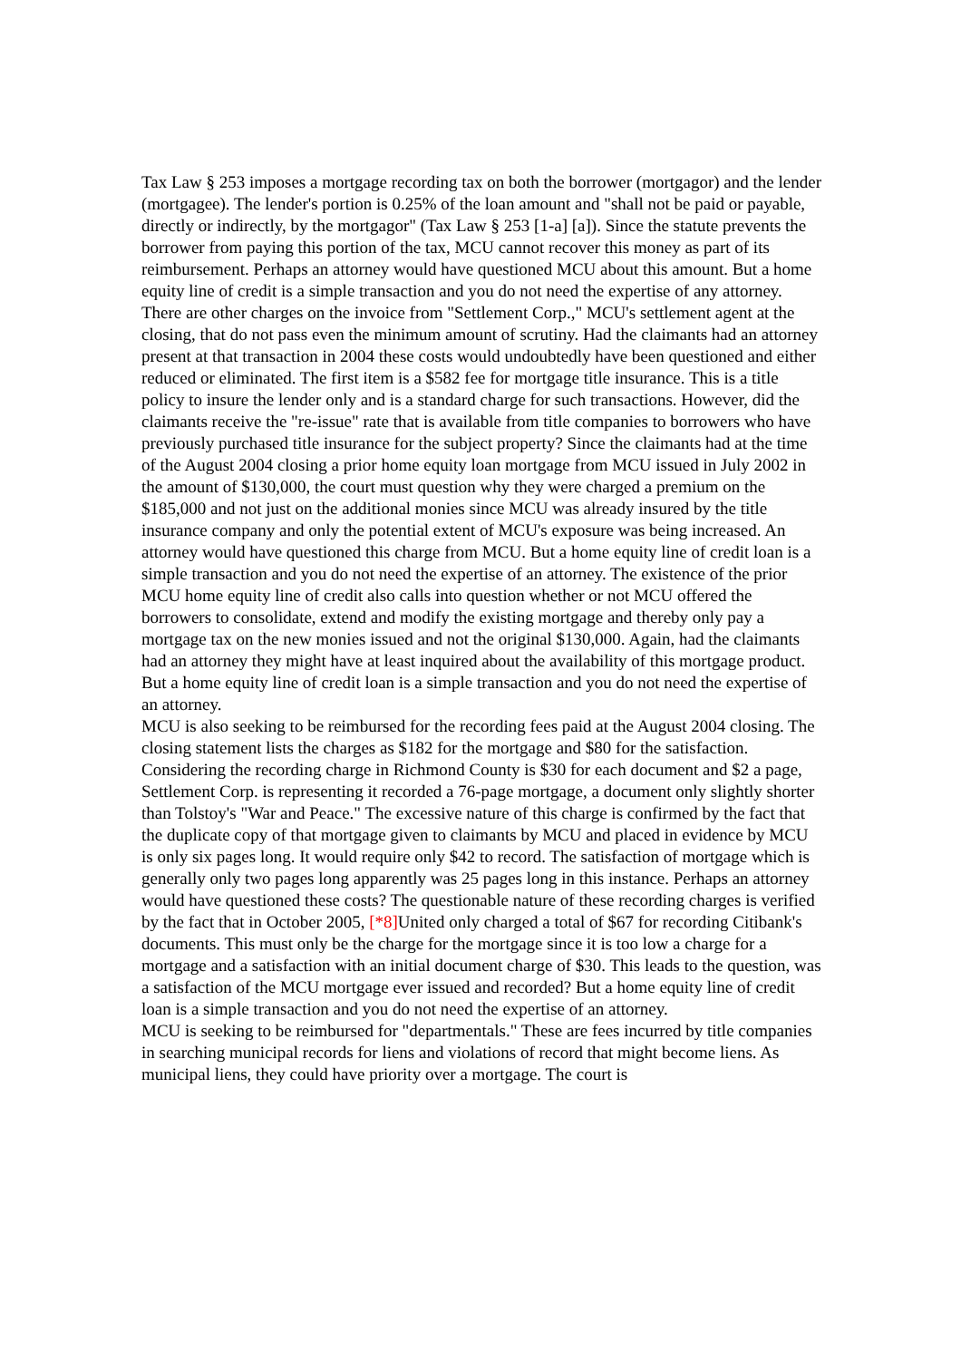Tax Law § 253 imposes a mortgage recording tax on both the borrower (mortgagor) and the lender (mortgagee). The lender's portion is 0.25% of the loan amount and "shall not be paid or payable, directly or indirectly, by the mortgagor" (Tax Law § 253 [1-a] [a]). Since the statute prevents the borrower from paying this portion of the tax, MCU cannot recover this money as part of its reimbursement. Perhaps an attorney would have questioned MCU about this amount. But a home equity line of credit is a simple transaction and you do not need the expertise of any attorney.
There are other charges on the invoice from "Settlement Corp.," MCU's settlement agent at the closing, that do not pass even the minimum amount of scrutiny. Had the claimants had an attorney present at that transaction in 2004 these costs would undoubtedly have been questioned and either reduced or eliminated. The first item is a $582 fee for mortgage title insurance. This is a title policy to insure the lender only and is a standard charge for such transactions. However, did the claimants receive the "re-issue" rate that is available from title companies to borrowers who have previously purchased title insurance for the subject property? Since the claimants had at the time of the August 2004 closing a prior home equity loan mortgage from MCU issued in July 2002 in the amount of $130,000, the court must question why they were charged a premium on the $185,000 and not just on the additional monies since MCU was already insured by the title insurance company and only the potential extent of MCU's exposure was being increased. An attorney would have questioned this charge from MCU. But a home equity line of credit loan is a simple transaction and you do not need the expertise of an attorney. The existence of the prior MCU home equity line of credit also calls into question whether or not MCU offered the borrowers to consolidate, extend and modify the existing mortgage and thereby only pay a mortgage tax on the new monies issued and not the original $130,000. Again, had the claimants had an attorney they might have at least inquired about the availability of this mortgage product. But a home equity line of credit loan is a simple transaction and you do not need the expertise of an attorney.
MCU is also seeking to be reimbursed for the recording fees paid at the August 2004 closing. The closing statement lists the charges as $182 for the mortgage and $80 for the satisfaction. Considering the recording charge in Richmond County is $30 for each document and $2 a page, Settlement Corp. is representing it recorded a 76-page mortgage, a document only slightly shorter than Tolstoy's "War and Peace." The excessive nature of this charge is confirmed by the fact that the duplicate copy of that mortgage given to claimants by MCU and placed in evidence by MCU is only six pages long. It would require only $42 to record. The satisfaction of mortgage which is generally only two pages long apparently was 25 pages long in this instance. Perhaps an attorney would have questioned these costs? The questionable nature of these recording charges is verified by the fact that in October 2005, [*8] United only charged a total of $67 for recording Citibank's documents. This must only be the charge for the mortgage since it is too low a charge for a mortgage and a satisfaction with an initial document charge of $30. This leads to the question, was a satisfaction of the MCU mortgage ever issued and recorded? But a home equity line of credit loan is a simple transaction and you do not need the expertise of an attorney.
MCU is seeking to be reimbursed for "departmentals." These are fees incurred by title companies in searching municipal records for liens and violations of record that might become liens. As municipal liens, they could have priority over a mortgage. The court is